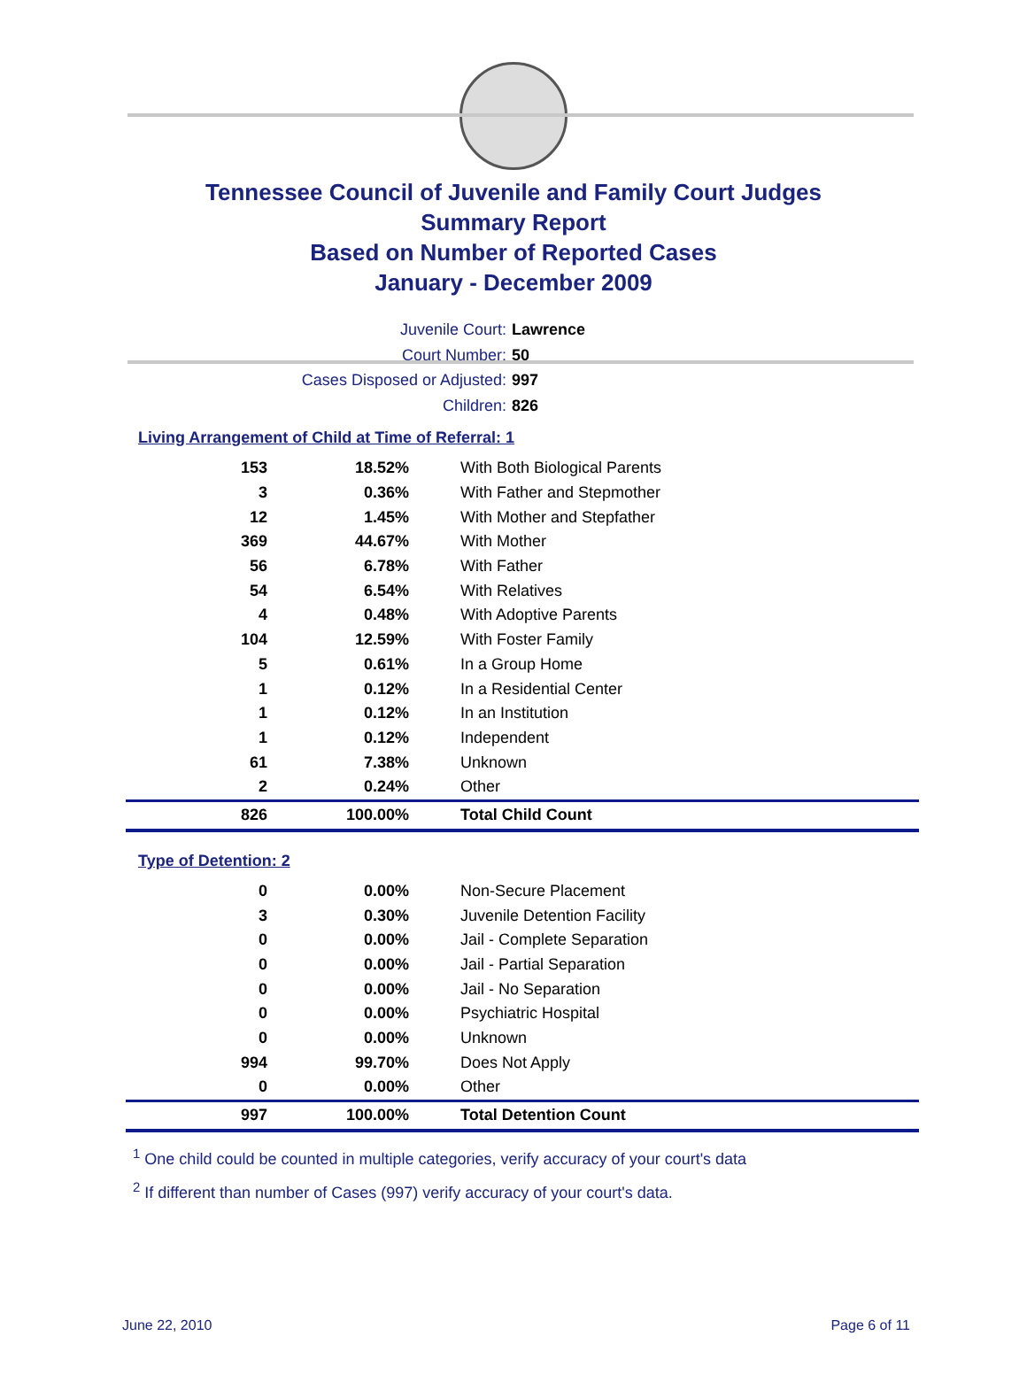Tennessee Council of Juvenile and Family Court Judges
Summary Report
Based on Number of Reported Cases
January - December 2009
Juvenile Court: Lawrence
Court Number: 50
Cases Disposed or Adjusted: 997
Children: 826
Living Arrangement of Child at Time of Referral: 1
| 153 | 18.52% | With Both Biological Parents |
| 3 | 0.36% | With Father and Stepmother |
| 12 | 1.45% | With Mother and Stepfather |
| 369 | 44.67% | With Mother |
| 56 | 6.78% | With Father |
| 54 | 6.54% | With Relatives |
| 4 | 0.48% | With Adoptive Parents |
| 104 | 12.59% | With Foster Family |
| 5 | 0.61% | In a Group Home |
| 1 | 0.12% | In a Residential Center |
| 1 | 0.12% | In an Institution |
| 1 | 0.12% | Independent |
| 61 | 7.38% | Unknown |
| 2 | 0.24% | Other |
| 826 | 100.00% | Total Child Count |
Type of Detention: 2
| 0 | 0.00% | Non-Secure Placement |
| 3 | 0.30% | Juvenile Detention Facility |
| 0 | 0.00% | Jail - Complete Separation |
| 0 | 0.00% | Jail - Partial Separation |
| 0 | 0.00% | Jail - No Separation |
| 0 | 0.00% | Psychiatric Hospital |
| 0 | 0.00% | Unknown |
| 994 | 99.70% | Does Not Apply |
| 0 | 0.00% | Other |
| 997 | 100.00% | Total Detention Count |
<sup>1</sup> One child could be counted in multiple categories, verify accuracy of your court's data
<sup>2</sup> If different than number of Cases (997) verify accuracy of your court's data.
June 22, 2010 Page 6 of 11